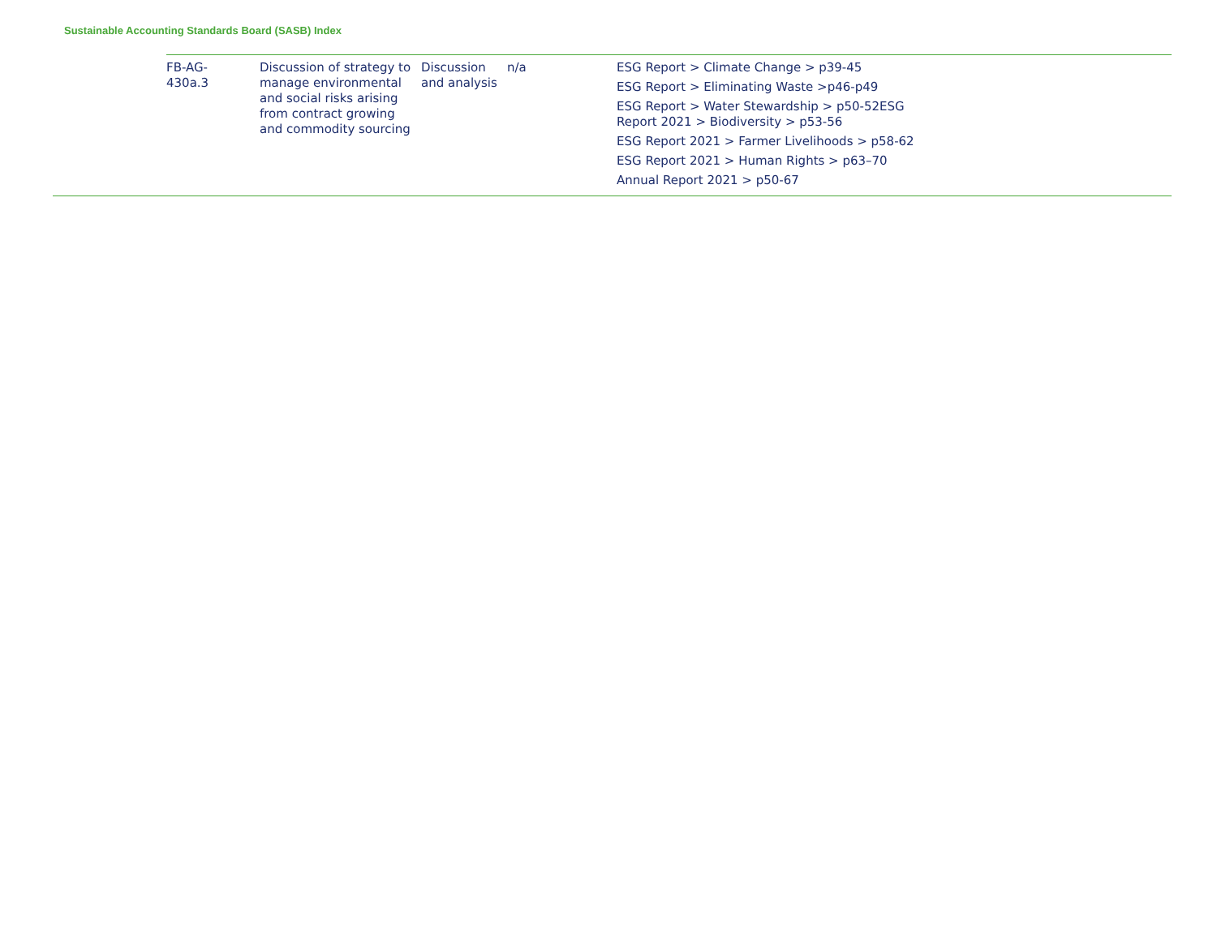Sustainable Accounting Standards Board (SASB) Index
| FB-AG- 430a.3 | Discussion of strategy to manage environmental and social risks arising from contract growing and commodity sourcing | Discussion and analysis | n/a | ESG Report > Climate Change > p39-45 ESG Report > Eliminating Waste >p46-p49 ESG Report > Water Stewardship > p50-52ESG Report 2021 > Biodiversity > p53-56 ESG Report 2021 > Farmer Livelihoods > p58-62 ESG Report 2021 > Human Rights > p63–70 Annual Report 2021 > p50-67 | |